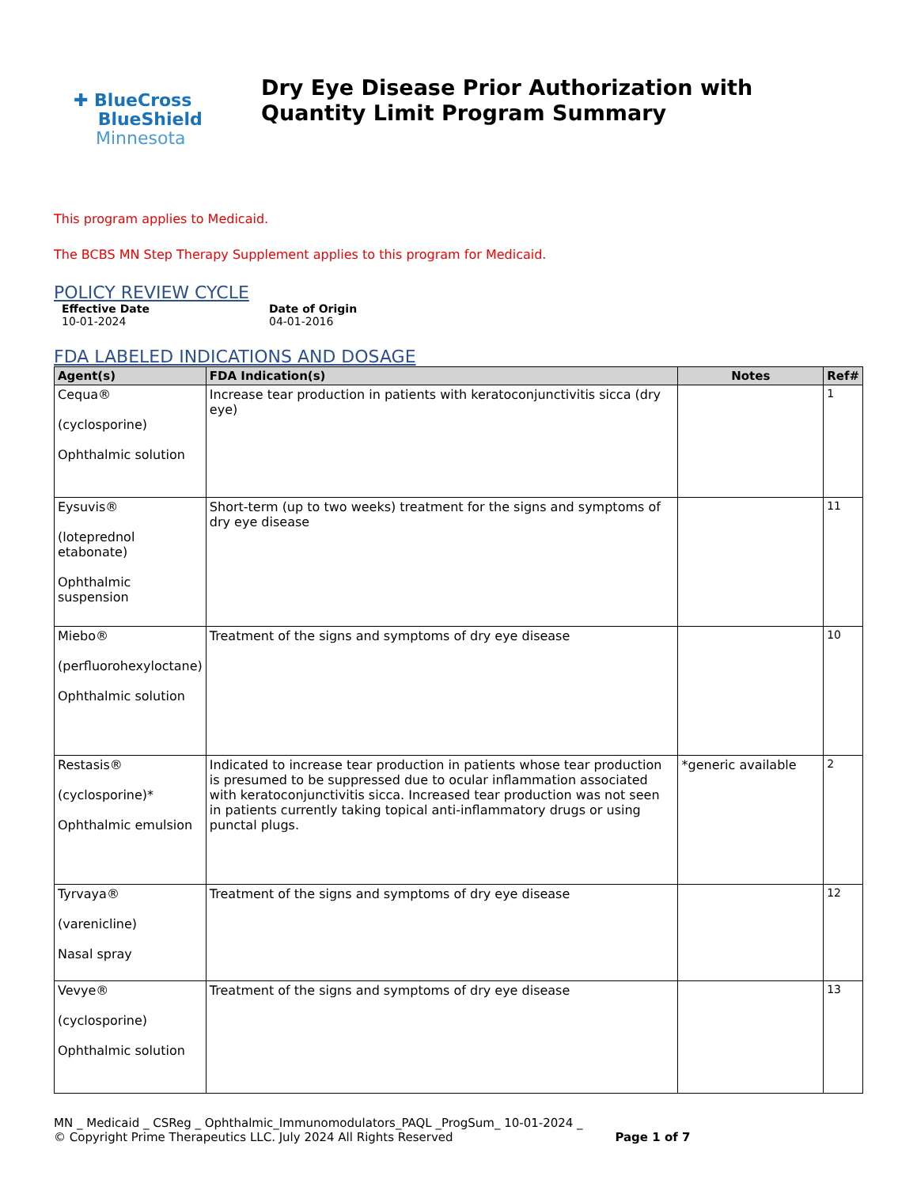✚ BlueCross
BlueShield
Minnesota
Dry Eye Disease Prior Authorization with Quantity Limit Program Summary
This program applies to Medicaid.
The BCBS MN Step Therapy Supplement applies to this program for Medicaid.
POLICY REVIEW CYCLE
Effective Date
10-01-2024
Date of Origin
04-01-2016
FDA LABELED INDICATIONS AND DOSAGE
| Agent(s) | FDA Indication(s) | Notes | Ref# |
| --- | --- | --- | --- |
| Cequa® (cyclosporine) Ophthalmic solution | Increase tear production in patients with keratoconjunctivitis sicca (dry eye) | | 1 |
| Eysuvis® (loteprednol etabonate) Ophthalmic suspension | Short-term (up to two weeks) treatment for the signs and symptoms of dry eye disease | | 11 |
| Miebo® (perfluorohexyloctane) Ophthalmic solution | Treatment of the signs and symptoms of dry eye disease | | 10 |
| Restasis® (cyclosporine)* Ophthalmic emulsion | Indicated to increase tear production in patients whose tear production is presumed to be suppressed due to ocular inflammation associated with keratoconjunctivitis sicca. Increased tear production was not seen in patients currently taking topical anti-inflammatory drugs or using punctal plugs. | *generic available | 2 |
| Tyrvaya® (varenicline) Nasal spray | Treatment of the signs and symptoms of dry eye disease | | 12 |
| Vevye® (cyclosporine) Ophthalmic solution | Treatment of the signs and symptoms of dry eye disease | | 13 |
MN _ Medicaid _ CSReg _ Ophthalmic_Immunomodulators_PAQL _ProgSum_ 10-01-2024 _
© Copyright Prime Therapeutics LLC. July 2024 All Rights Reserved Page 1 of 7